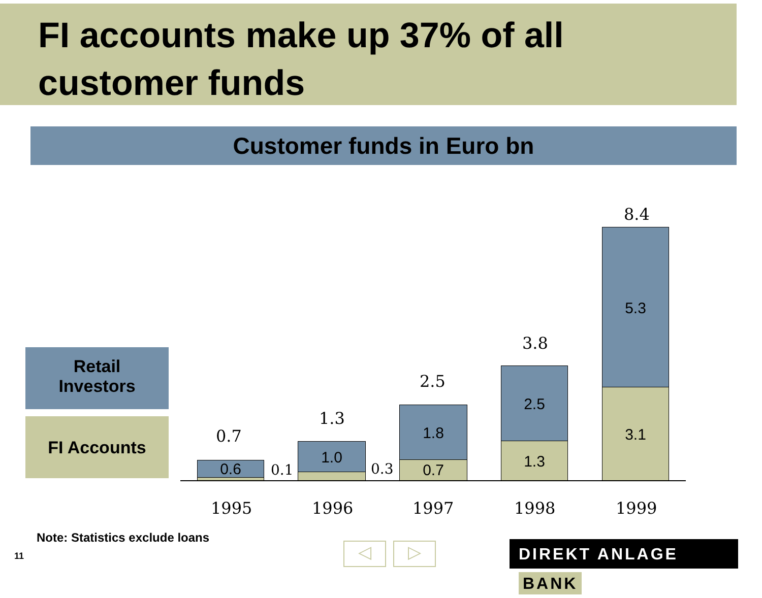FI accounts make up 37% of all
customer funds
Customer funds in Euro bn
Retail
Investors
FI Accounts 0.7
0.6 0.1
1.3
1.0
0.3
2.5
1.8
0.7
3.8
2.5
1.3
8.4
5.3
3.1
1995 1996 1997 1998 1999
Note: Statistics exclude loans
11 ◁ ▷ DIREKT ANLAGE BANK